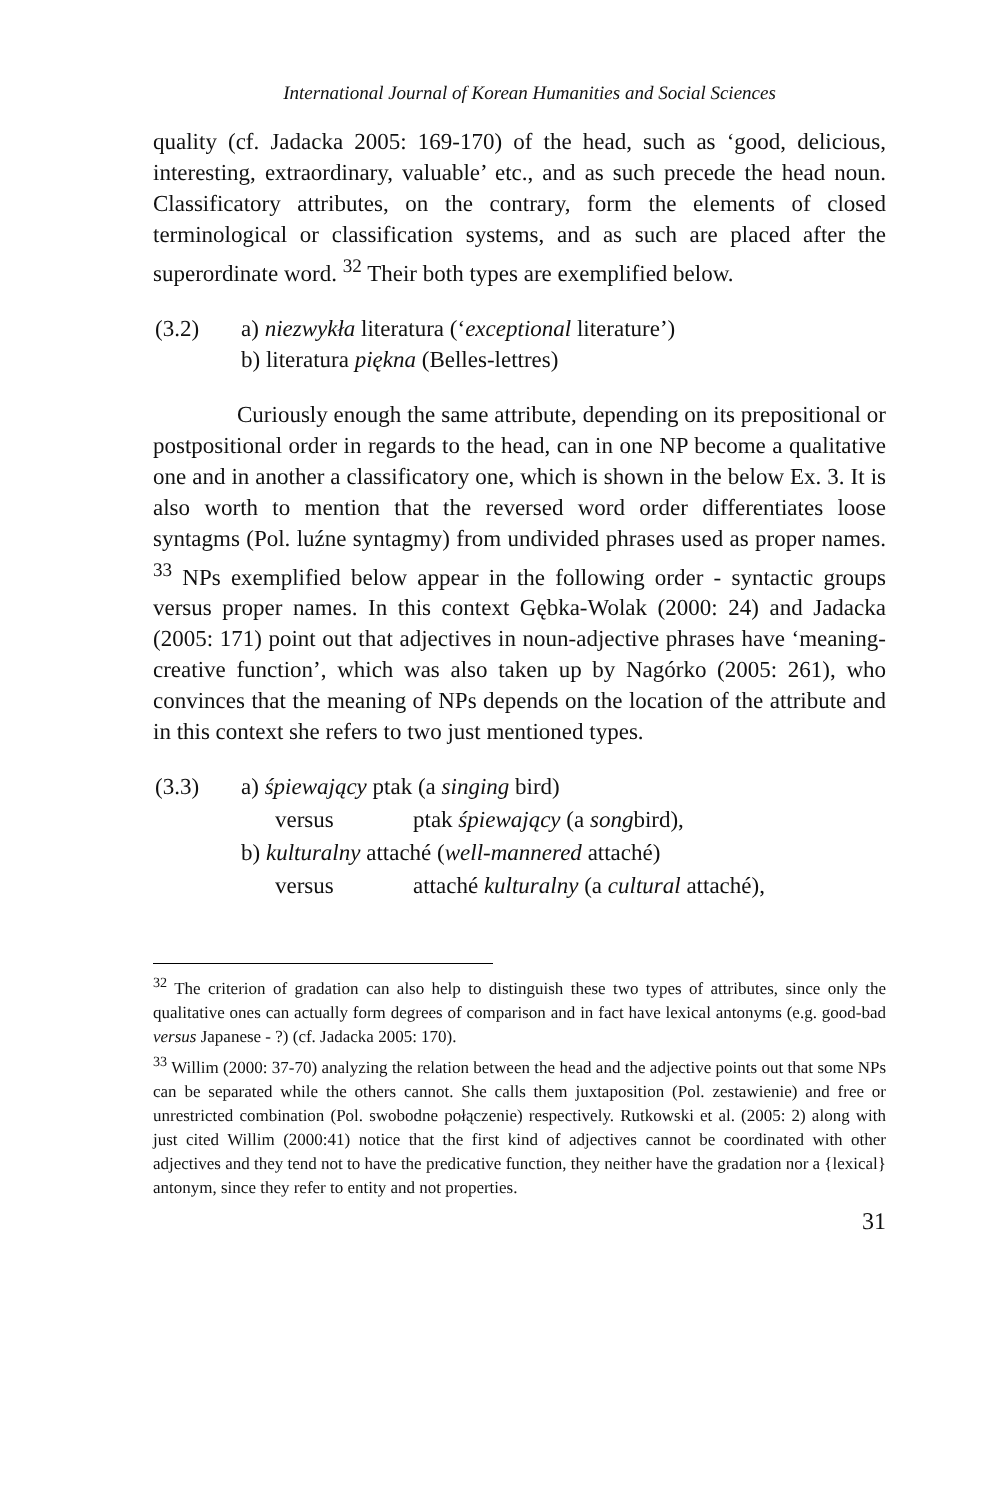International Journal of Korean Humanities and Social Sciences
quality (cf. Jadacka 2005: 169-170) of the head, such as ‘good, delicious, interesting, extraordinary, valuable’ etc., and as such precede the head noun. Classificatory attributes, on the contrary, form the elements of closed terminological or classification systems, and as such are placed after the superordinate word. <sup>32</sup> Their both types are exemplified below.
| (3.2) | a) niezwykła literatura (‘ exceptional literature’) b) literatura piękna (Belles-lettres) |
Curiously enough the same attribute, depending on its prepositional or postpositional order in regards to the head, can in one NP become a qualitative one and in another a classificatory one, which is shown in the below Ex. 3. It is also worth to mention that the reversed word order differentiates loose syntagms (Pol. luźne syntagmy) from undivided phrases used as proper names. <sup>33</sup> NPs exemplified below appear in the following order - syntactic groups versus proper names. In this context Gębka-Wolak (2000: 24) and Jadacka (2005: 171) point out that adjectives in noun-adjective phrases have ‘meaning-creative function’, which was also taken up by Nagórko (2005: 261), who convinces that the meaning of NPs depends on the location of the attribute and in this context she refers to two just mentioned types.
| (3.3) | a) śpiewający ptak (a singing bird) | |
| | versus | ptak śpiewający (a song bird), |
| | b) kulturalny attaché ( well-mannered attaché) | |
| | versus | attaché kulturalny (a cultural attaché), |
<sup>32</sup> The criterion of gradation can also help to distinguish these two types of attributes, since only the qualitative ones can actually form degrees of comparison and in fact have lexical antonyms (e.g. good-bad versus Japanese - ?) (cf. Jadacka 2005: 170).
<sup>33</sup> Willim (2000: 37-70) analyzing the relation between the head and the adjective points out that some NPs can be separated while the others cannot. She calls them juxtaposition (Pol. zestawienie) and free or unrestricted combination (Pol. swobodne połączenie) respectively. Rutkowski et al. (2005: 2) along with just cited Willim (2000:41) notice that the first kind of adjectives cannot be coordinated with other adjectives and they tend not to have the predicative function, they neither have the gradation nor a {lexical} antonym, since they refer to entity and not properties.
31